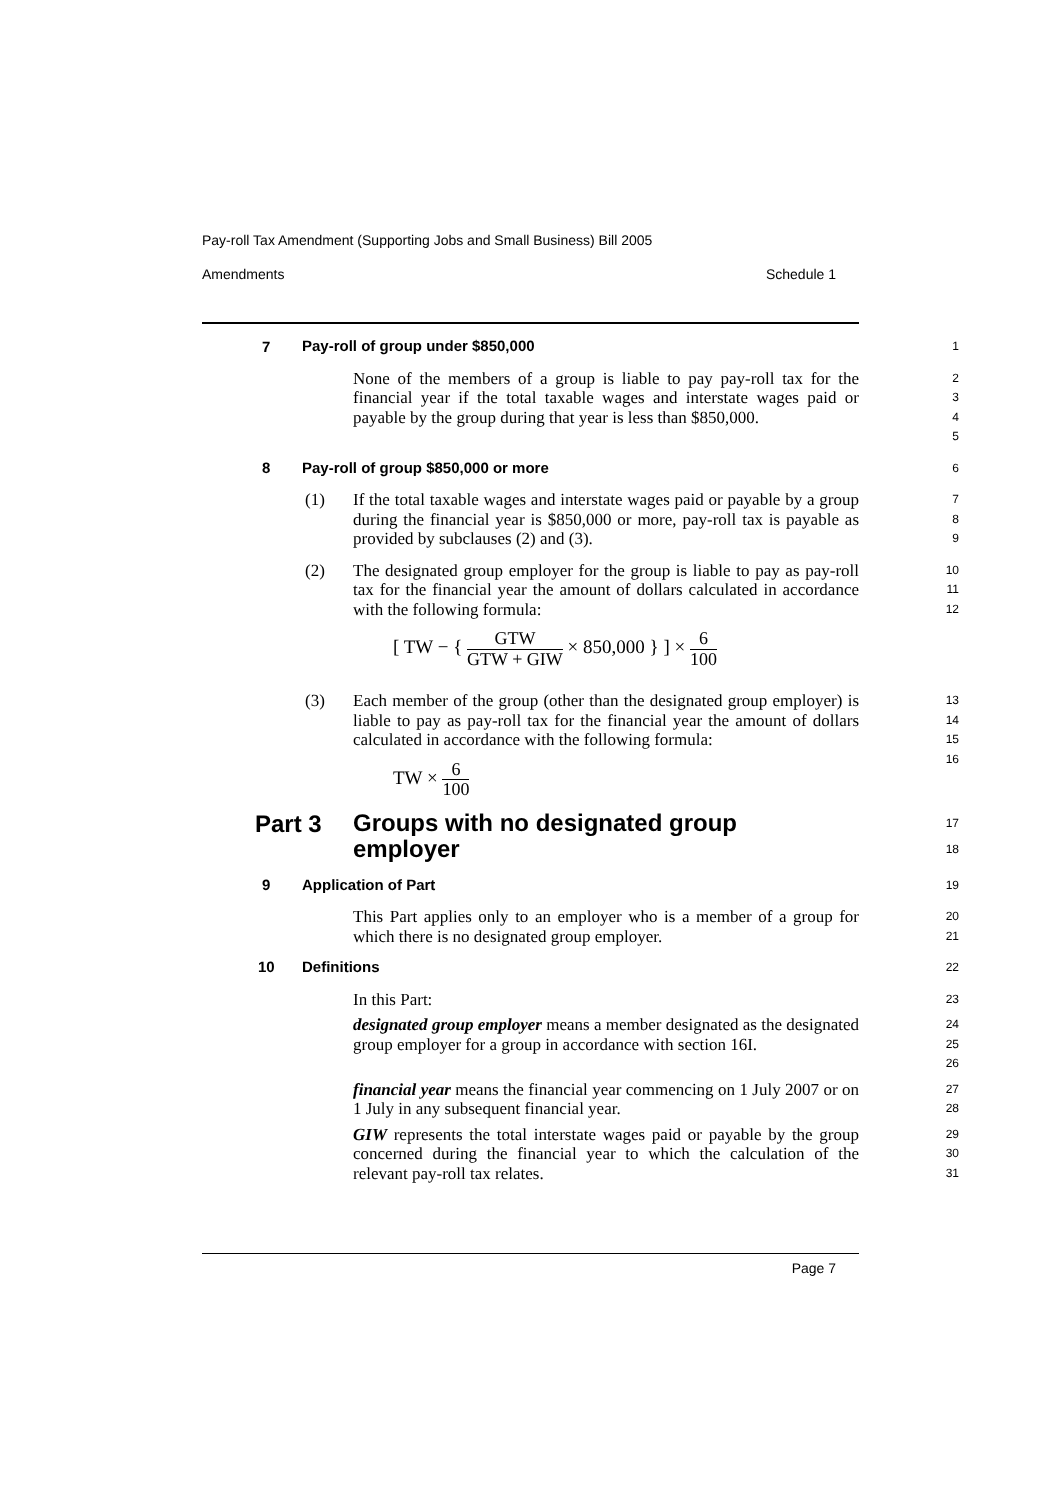Pay-roll Tax Amendment (Supporting Jobs and Small Business) Bill 2005
Amendments Schedule 1
7
Pay-roll of group under $850,000
1
None of the members of a group is liable to pay pay-roll tax for the financial year if the total taxable wages and interstate wages paid or payable by the group during that year is less than $850,000.
2
3
4
5
8 Pay-roll of group $850,000 or more
6
(1)
If the total taxable wages and interstate wages paid or payable by a group during the financial year is $850,000 or more, pay-roll tax is payable as provided by subclauses (2) and (3).
7
8
9
(2)
The designated group employer for the group is liable to pay as pay-roll tax for the financial year the amount of dollars calculated in accordance with the following formula:
[ TW − { GTW GTW + GIW × 850,000 } ] × 6 100
10
11
12
(3)
Each member of the group (other than the designated group employer) is liable to pay as pay-roll tax for the financial year the amount of dollars calculated in accordance with the following formula:
TW × 6 100
13
14
15
16
Part 3
Groups with no designated group
employer
17
18
9 Application of Part
19
This Part applies only to an employer who is a member of a group for which there is no designated group employer.
20
21
10 Definitions
22
In this Part:
23
designated group employer means a member designated as the designated group employer for a group in accordance with section 16I.
24
25
26
financial year means the financial year commencing on 1 July 2007 or on 1 July in any subsequent financial year.
27
28
GIW represents the total interstate wages paid or payable by the group concerned during the financial year to which the calculation of the relevant pay-roll tax relates.
29
30
31
Page 7